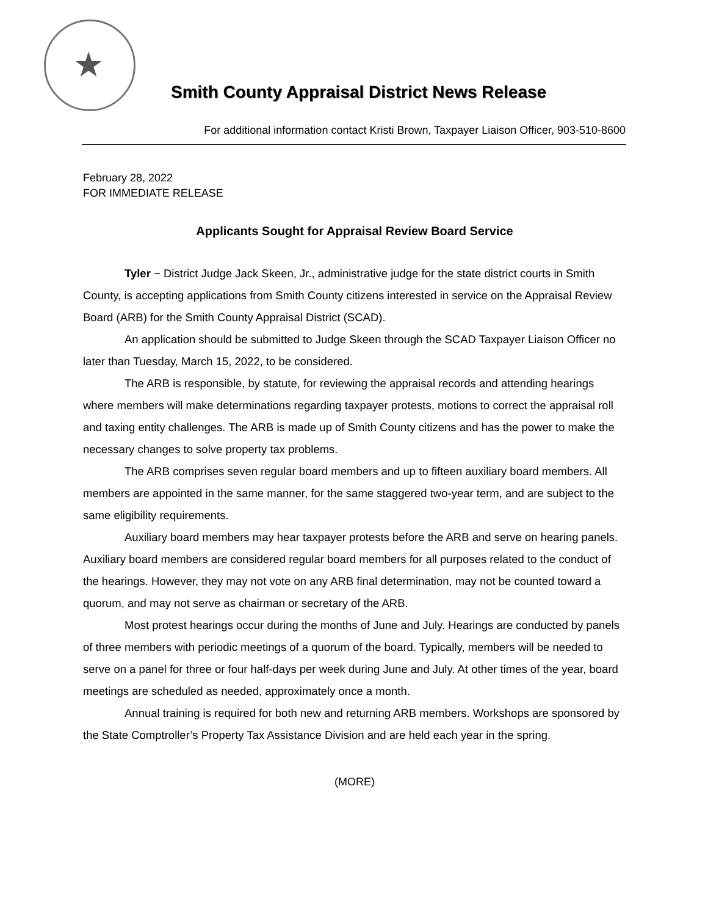Smith County Appraisal District News Release
For additional information contact Kristi Brown, Taxpayer Liaison Officer, 903-510-8600
February 28, 2022
FOR IMMEDIATE RELEASE
Applicants Sought for Appraisal Review Board Service
Tyler − District Judge Jack Skeen, Jr., administrative judge for the state district courts in Smith County, is accepting applications from Smith County citizens interested in service on the Appraisal Review Board (ARB) for the Smith County Appraisal District (SCAD).
An application should be submitted to Judge Skeen through the SCAD Taxpayer Liaison Officer no later than Tuesday, March 15, 2022, to be considered.
The ARB is responsible, by statute, for reviewing the appraisal records and attending hearings where members will make determinations regarding taxpayer protests, motions to correct the appraisal roll and taxing entity challenges. The ARB is made up of Smith County citizens and has the power to make the necessary changes to solve property tax problems.
The ARB comprises seven regular board members and up to fifteen auxiliary board members. All members are appointed in the same manner, for the same staggered two-year term, and are subject to the same eligibility requirements.
Auxiliary board members may hear taxpayer protests before the ARB and serve on hearing panels. Auxiliary board members are considered regular board members for all purposes related to the conduct of the hearings. However, they may not vote on any ARB final determination, may not be counted toward a quorum, and may not serve as chairman or secretary of the ARB.
Most protest hearings occur during the months of June and July. Hearings are conducted by panels of three members with periodic meetings of a quorum of the board. Typically, members will be needed to serve on a panel for three or four half-days per week during June and July. At other times of the year, board meetings are scheduled as needed, approximately once a month.
Annual training is required for both new and returning ARB members. Workshops are sponsored by the State Comptroller’s Property Tax Assistance Division and are held each year in the spring.
(MORE)